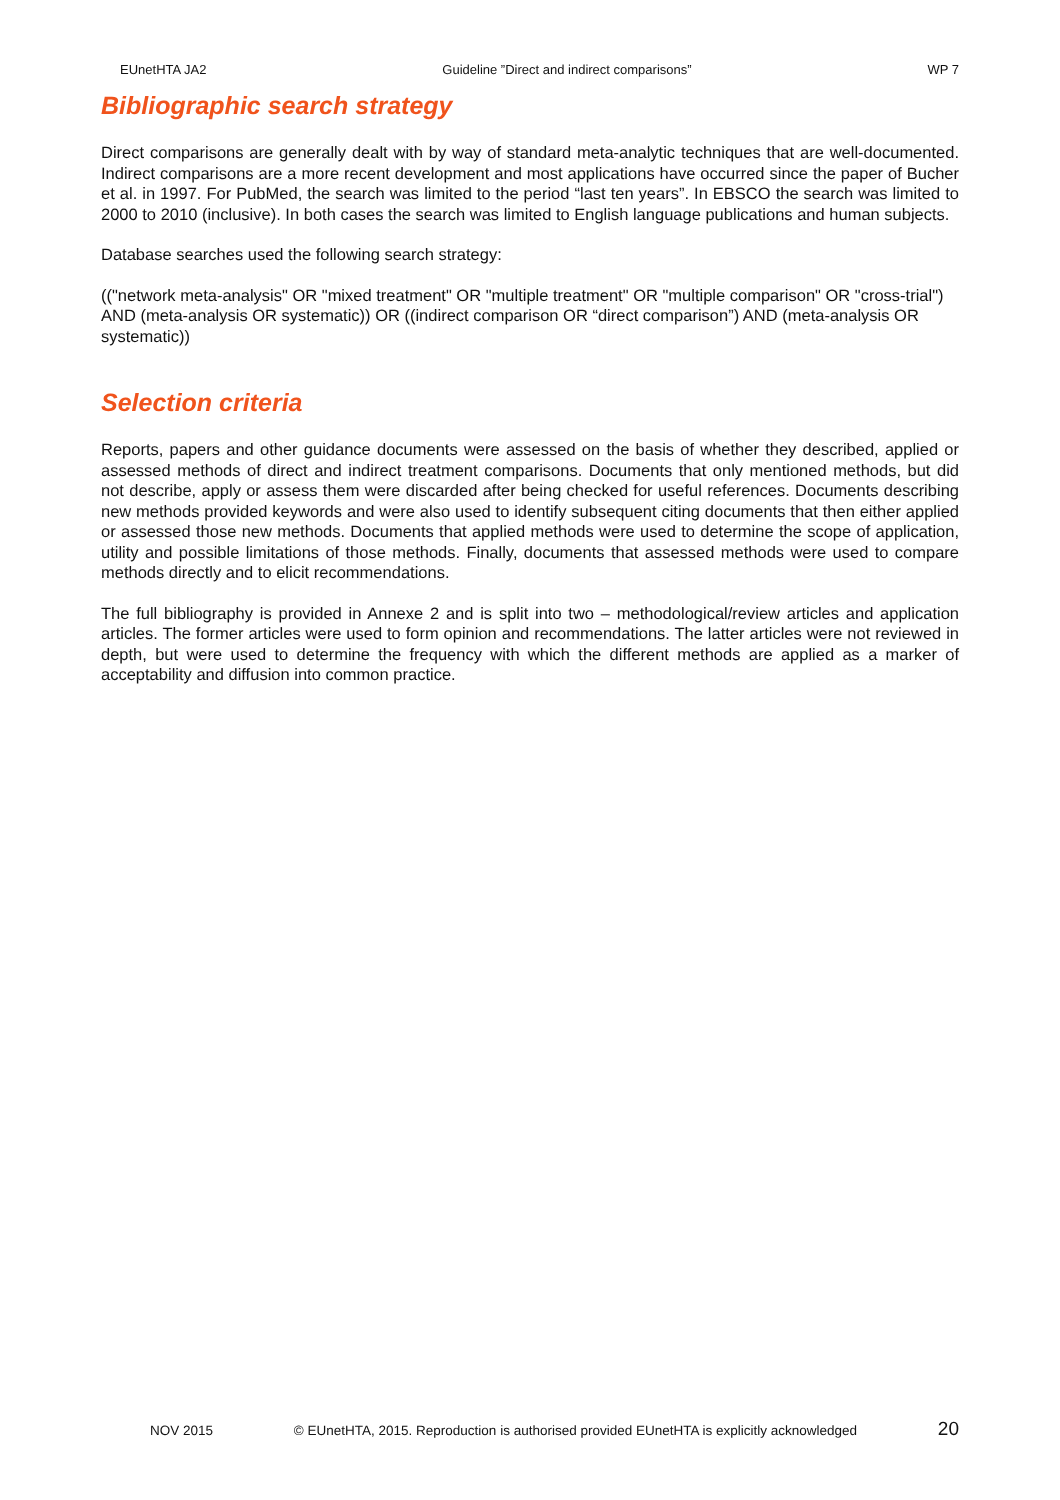EUnetHTA JA2 Guideline ”Direct and indirect comparisons” WP 7
Bibliographic search strategy
Direct comparisons are generally dealt with by way of standard meta-analytic techniques that are well-documented. Indirect comparisons are a more recent development and most applications have occurred since the paper of Bucher et al. in 1997. For PubMed, the search was limited to the period “last ten years”. In EBSCO the search was limited to 2000 to 2010 (inclusive). In both cases the search was limited to English language publications and human subjects.
Database searches used the following search strategy:
(("network meta-analysis" OR "mixed treatment" OR "multiple treatment" OR "multiple comparison" OR "cross-trial") AND (meta-analysis OR systematic)) OR ((indirect comparison OR “direct comparison”) AND (meta-analysis OR systematic))
Selection criteria
Reports, papers and other guidance documents were assessed on the basis of whether they described, applied or assessed methods of direct and indirect treatment comparisons. Documents that only mentioned methods, but did not describe, apply or assess them were discarded after being checked for useful references. Documents describing new methods provided keywords and were also used to identify subsequent citing documents that then either applied or assessed those new methods. Documents that applied methods were used to determine the scope of application, utility and possible limitations of those methods. Finally, documents that assessed methods were used to compare methods directly and to elicit recommendations.
The full bibliography is provided in Annexe 2 and is split into two – methodological/review articles and application articles. The former articles were used to form opinion and recommendations. The latter articles were not reviewed in depth, but were used to determine the frequency with which the different methods are applied as a marker of acceptability and diffusion into common practice.
NOV 2015 © EUnetHTA, 2015. Reproduction is authorised provided EUnetHTA is explicitly acknowledged 20